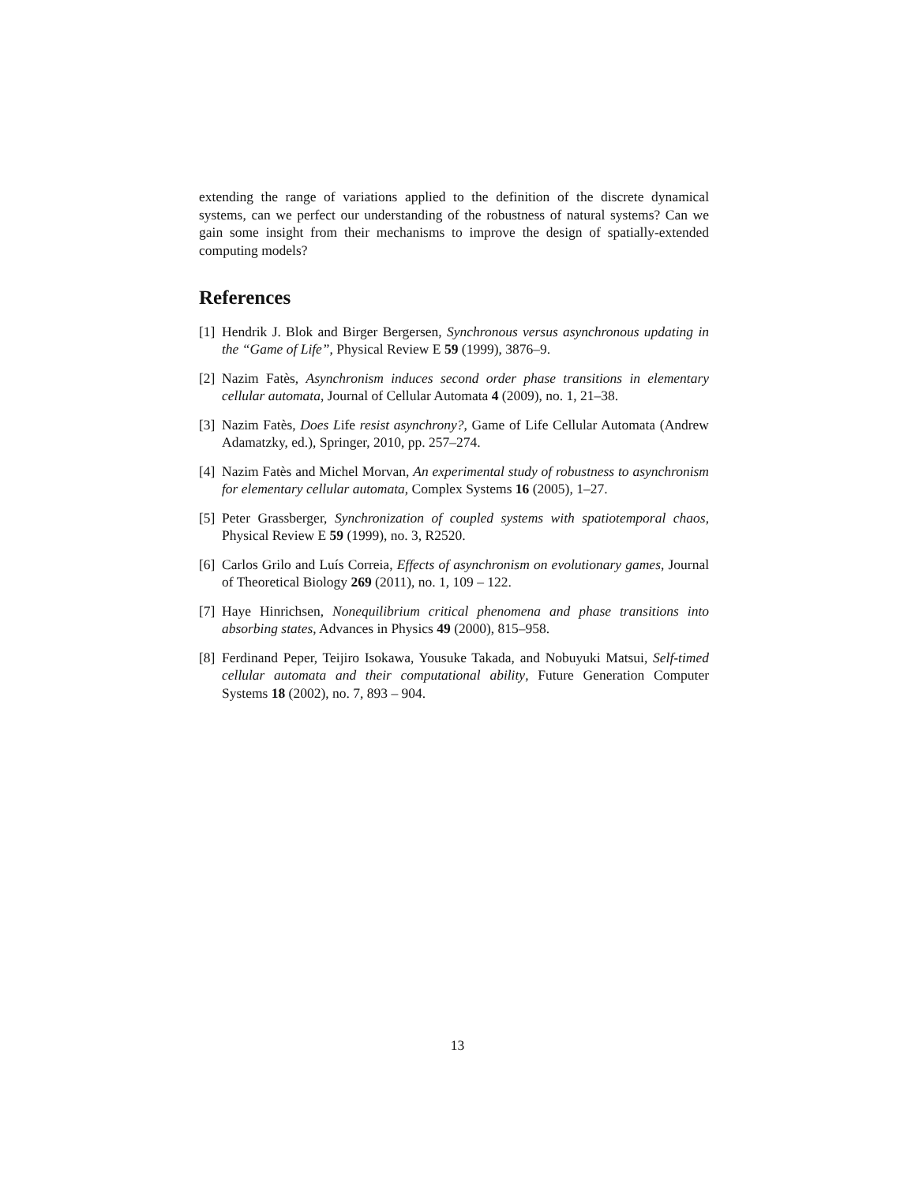extending the range of variations applied to the definition of the discrete dynamical systems, can we perfect our understanding of the robustness of natural systems? Can we gain some insight from their mechanisms to improve the design of spatially-extended computing models?
References
[1] Hendrik J. Blok and Birger Bergersen, Synchronous versus asynchronous updating in the “Game of Life”, Physical Review E 59 (1999), 3876–9.
[2] Nazim Fatès, Asynchronism induces second order phase transitions in elementary cellular automata, Journal of Cellular Automata 4 (2009), no. 1, 21–38.
[3] Nazim Fatès, Does Life resist asynchrony?, Game of Life Cellular Automata (Andrew Adamatzky, ed.), Springer, 2010, pp. 257–274.
[4] Nazim Fatès and Michel Morvan, An experimental study of robustness to asynchronism for elementary cellular automata, Complex Systems 16 (2005), 1–27.
[5] Peter Grassberger, Synchronization of coupled systems with spatiotemporal chaos, Physical Review E 59 (1999), no. 3, R2520.
[6] Carlos Grilo and Luís Correia, Effects of asynchronism on evolutionary games, Journal of Theoretical Biology 269 (2011), no. 1, 109 – 122.
[7] Haye Hinrichsen, Nonequilibrium critical phenomena and phase transitions into absorbing states, Advances in Physics 49 (2000), 815–958.
[8] Ferdinand Peper, Teijiro Isokawa, Yousuke Takada, and Nobuyuki Matsui, Self-timed cellular automata and their computational ability, Future Generation Computer Systems 18 (2002), no. 7, 893 – 904.
13